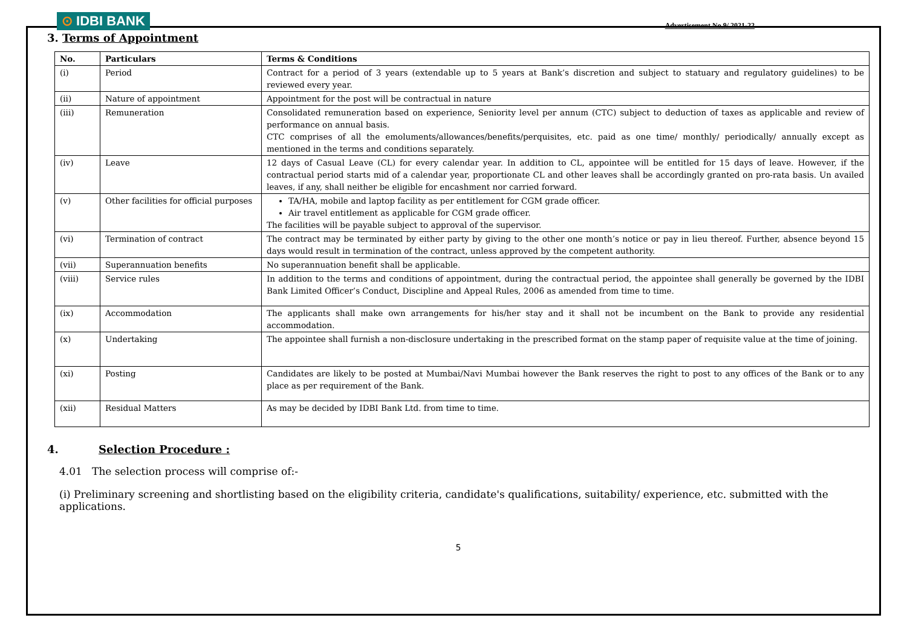⊙ IDBI BANK
Advertisement No.9/ 2021-22
3. Terms of Appointment
| No. | Particulars | Terms & Conditions |
| --- | --- | --- |
| (i) | Period | Contract for a period of 3 years (extendable up to 5 years at Bank’s discretion and subject to statuary and regulatory guidelines) to be reviewed every year. |
| (ii) | Nature of appointment | Appointment for the post will be contractual in nature |
| (iii) | Remuneration | Consolidated remuneration based on experience, Seniority level per annum (CTC) subject to deduction of taxes as applicable and review of performance on annual basis. CTC comprises of all the emoluments/allowances/benefits/perquisites, etc. paid as one time/ monthly/ periodically/ annually except as mentioned in the terms and conditions separately. |
| (iv) | Leave | 12 days of Casual Leave (CL) for every calendar year. In addition to CL, appointee will be entitled for 15 days of leave. However, if the contractual period starts mid of a calendar year, proportionate CL and other leaves shall be accordingly granted on pro-rata basis. Un availed leaves, if any, shall neither be eligible for encashment nor carried forward. |
| (v) | Other facilities for official purposes | TA/HA, mobile and laptop facility as per entitlement for CGM grade officer. Air travel entitlement as applicable for CGM grade officer. The facilities will be payable subject to approval of the supervisor. |
| (vi) | Termination of contract | The contract may be terminated by either party by giving to the other one month’s notice or pay in lieu thereof. Further, absence beyond 15 days would result in termination of the contract, unless approved by the competent authority. |
| (vii) | Superannuation benefits | No superannuation benefit shall be applicable. |
| (viii) | Service rules | In addition to the terms and conditions of appointment, during the contractual period, the appointee shall generally be governed by the IDBI Bank Limited Officer’s Conduct, Discipline and Appeal Rules, 2006 as amended from time to time. |
| (ix) | Accommodation | The applicants shall make own arrangements for his/her stay and it shall not be incumbent on the Bank to provide any residential accommodation. |
| (x) | Undertaking | The appointee shall furnish a non-disclosure undertaking in the prescribed format on the stamp paper of requisite value at the time of joining. |
| (xi) | Posting | Candidates are likely to be posted at Mumbai/Navi Mumbai however the Bank reserves the right to post to any offices of the Bank or to any place as per requirement of the Bank. |
| (xii) | Residual Matters | As may be decided by IDBI Bank Ltd. from time to time. |
4. Selection Procedure :
4.01 The selection process will comprise of:-
(i) Preliminary screening and shortlisting based on the eligibility criteria, candidate's qualifications, suitability/ experience, etc. submitted with the applications.
5